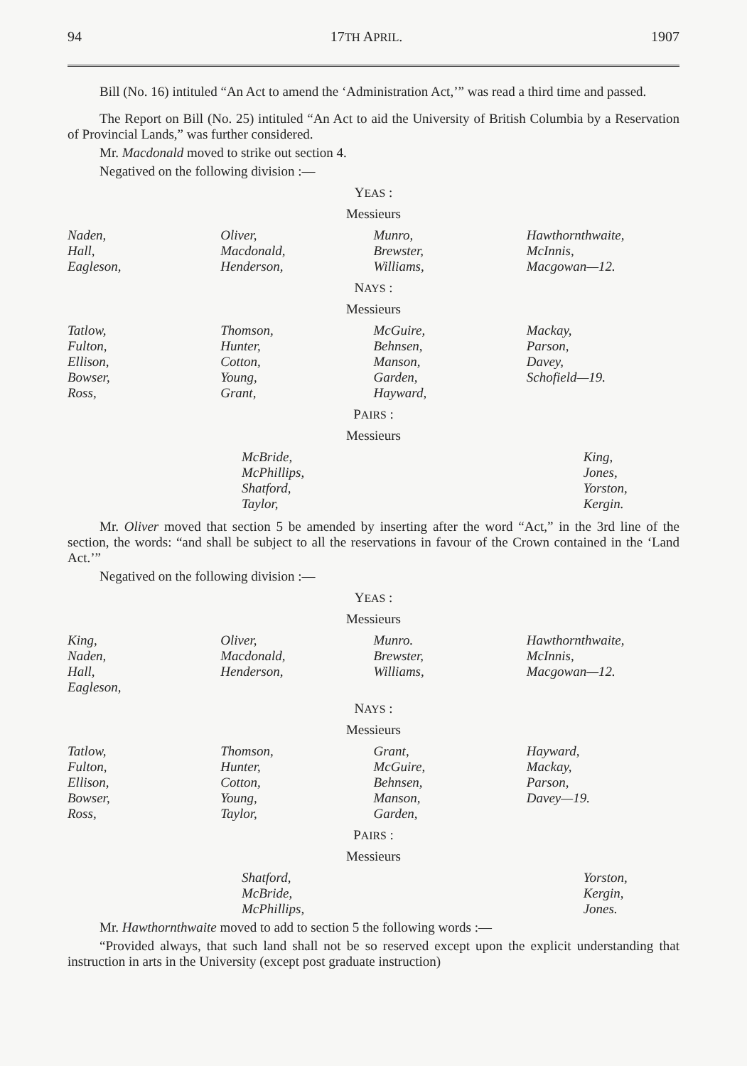94 17TH APRIL. 1907
Bill (No. 16) intituled “An Act to amend the ‘Administration Act,’” was read a third time and passed.
The Report on Bill (No. 25) intituled “An Act to aid the University of British Columbia by a Reservation of Provincial Lands,” was further considered.
Mr. Macdonald moved to strike out section 4.
Negatived on the following division :—
YEAS :
Messieurs
| Naden, Hall, Eagleson, | Oliver, Macdonald, Henderson, | Munro, Brewster, Williams, | Hawthornthwaite, McInnis, Macgowan—12. |
NAYS :
Messieurs
| Tatlow, Fulton, Ellison, Bowser, Ross, | Thomson, Hunter, Cotton, Young, Grant, | McGuire, Behnsen, Manson, Garden, Hayward, | Mackay, Parson, Davey, Schofield—19. |
PAIRS :
Messieurs
| McBride, McPhillips, Shatford, Taylor, | King, Jones, Yorston, Kergin. |
Mr. Oliver moved that section 5 be amended by inserting after the word “Act,” in the 3rd line of the section, the words: “and shall be subject to all the reservations in favour of the Crown contained in the ‘Land Act.’”
Negatived on the following division :—
YEAS :
Messieurs
| King, Naden, Hall, Eagleson, | Oliver, Macdonald, Henderson, | Munro. Brewster, Williams, | Hawthornthwaite, McInnis, Macgowan—12. |
NAYS :
Messieurs
| Tatlow, Fulton, Ellison, Bowser, Ross, | Thomson, Hunter, Cotton, Young, Taylor, | Grant, McGuire, Behnsen, Manson, Garden, | Hayward, Mackay, Parson, Davey—19. |
PAIRS :
Messieurs
| Shatford, McBride, McPhillips, | Yorston, Kergin, Jones. |
Mr. Hawthornthwaite moved to add to section 5 the following words :—
“Provided always, that such land shall not be so reserved except upon the explicit understanding that instruction in arts in the University (except post graduate instruction)